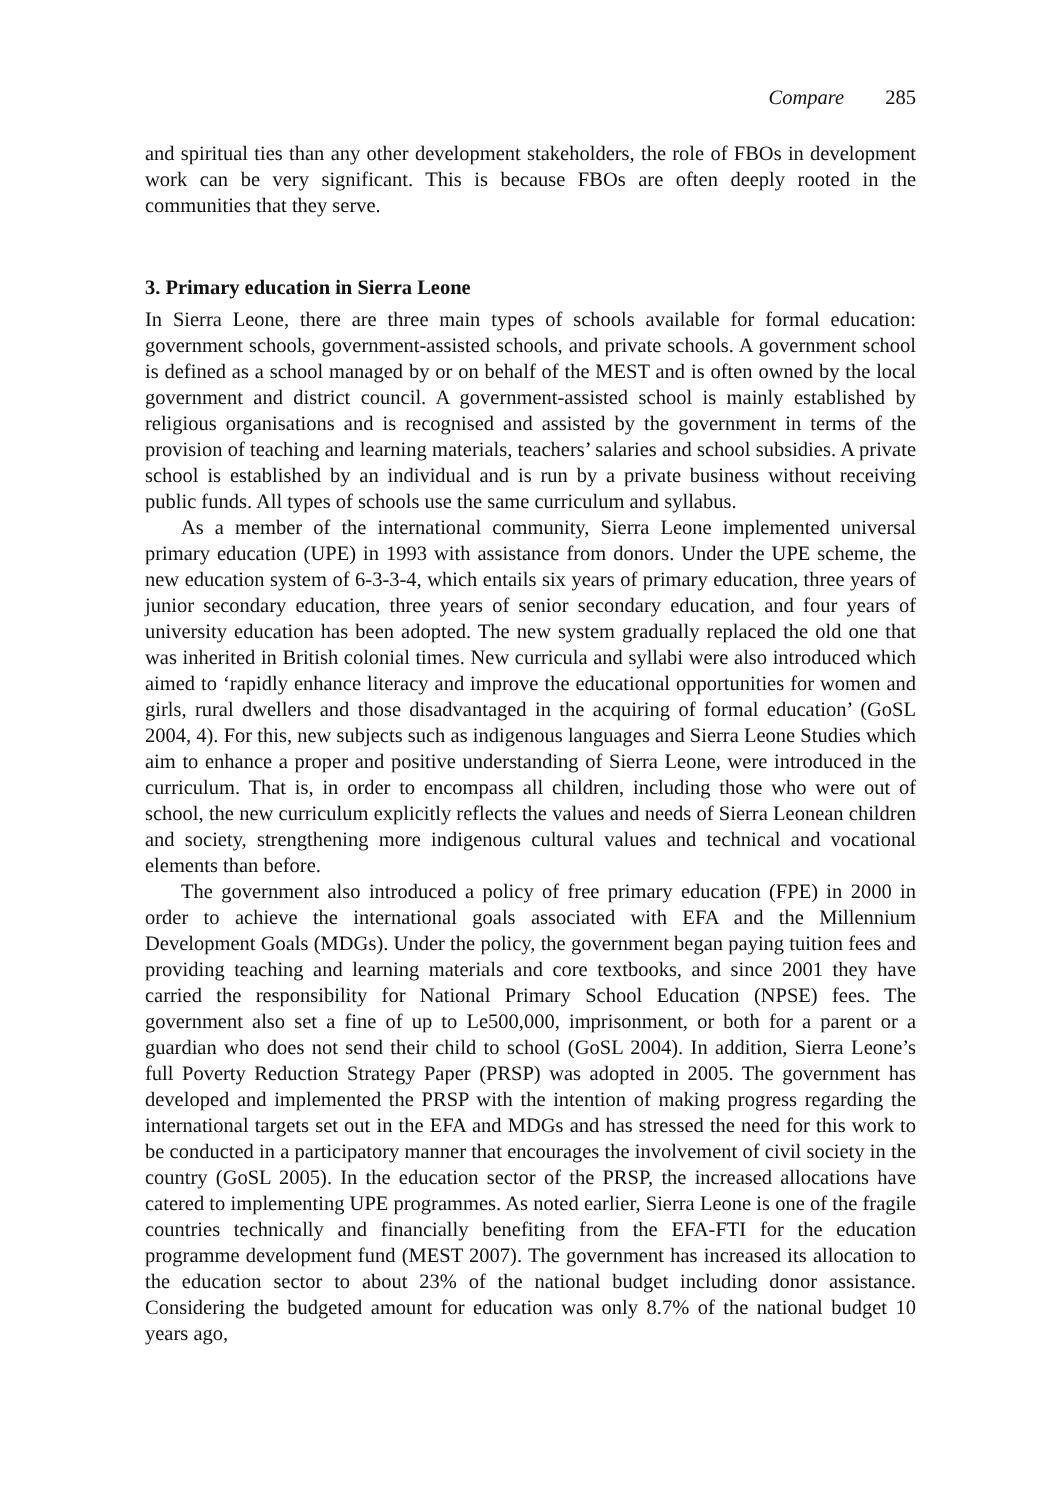Compare 285
and spiritual ties than any other development stakeholders, the role of FBOs in development work can be very significant. This is because FBOs are often deeply rooted in the communities that they serve.
3. Primary education in Sierra Leone
In Sierra Leone, there are three main types of schools available for formal education: government schools, government-assisted schools, and private schools. A government school is defined as a school managed by or on behalf of the MEST and is often owned by the local government and district council. A government-assisted school is mainly established by religious organisations and is recognised and assisted by the government in terms of the provision of teaching and learning materials, teachers’ salaries and school subsidies. A private school is established by an individual and is run by a private business without receiving public funds. All types of schools use the same curriculum and syllabus.
As a member of the international community, Sierra Leone implemented universal primary education (UPE) in 1993 with assistance from donors. Under the UPE scheme, the new education system of 6-3-3-4, which entails six years of primary education, three years of junior secondary education, three years of senior secondary education, and four years of university education has been adopted. The new system gradually replaced the old one that was inherited in British colonial times. New curricula and syllabi were also introduced which aimed to ‘rapidly enhance literacy and improve the educational opportunities for women and girls, rural dwellers and those disadvantaged in the acquiring of formal education’ (GoSL 2004, 4). For this, new subjects such as indigenous languages and Sierra Leone Studies which aim to enhance a proper and positive understanding of Sierra Leone, were introduced in the curriculum. That is, in order to encompass all children, including those who were out of school, the new curriculum explicitly reflects the values and needs of Sierra Leonean children and society, strengthening more indigenous cultural values and technical and vocational elements than before.
The government also introduced a policy of free primary education (FPE) in 2000 in order to achieve the international goals associated with EFA and the Millennium Development Goals (MDGs). Under the policy, the government began paying tuition fees and providing teaching and learning materials and core textbooks, and since 2001 they have carried the responsibility for National Primary School Education (NPSE) fees. The government also set a fine of up to Le500,000, imprisonment, or both for a parent or a guardian who does not send their child to school (GoSL 2004). In addition, Sierra Leone’s full Poverty Reduction Strategy Paper (PRSP) was adopted in 2005. The government has developed and implemented the PRSP with the intention of making progress regarding the international targets set out in the EFA and MDGs and has stressed the need for this work to be conducted in a participatory manner that encourages the involvement of civil society in the country (GoSL 2005). In the education sector of the PRSP, the increased allocations have catered to implementing UPE programmes. As noted earlier, Sierra Leone is one of the fragile countries technically and financially benefiting from the EFA-FTI for the education programme development fund (MEST 2007). The government has increased its allocation to the education sector to about 23% of the national budget including donor assistance. Considering the budgeted amount for education was only 8.7% of the national budget 10 years ago,